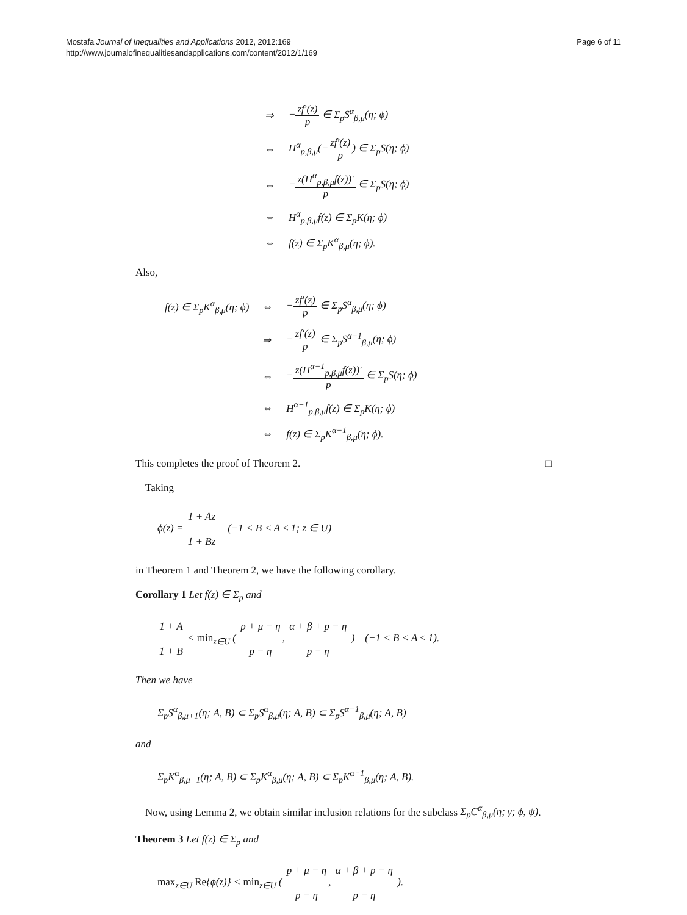Mostafa Journal of Inequalities and Applications 2012, 2012:169
http://www.journalofinequalitiesandapplications.com/content/2012/1/169
Page 6 of 11
| ⇒ | − zf′(z) p ∈ Σ<sub>p</sub>S<sup>α</sup><sub>β,μ</sub>(η; ϕ) |
| ⇔ | H<sup>α</sup><sub>p,β,μ</sub>(− zf′(z) p ) ∈ Σ<sub>p</sub>S(η; ϕ) |
| ⇔ | − z(H<sup>α</sup><sub>p,β,μ</sub>f(z))′ p ∈ Σ<sub>p</sub>S(η; ϕ) |
| ⇔ | H<sup>α</sup><sub>p,β,μ</sub>f(z) ∈ Σ<sub>p</sub>K(η; ϕ) |
| ⇔ | f(z) ∈ Σ<sub>p</sub>K<sup>α</sup><sub>β,μ</sub>(η; ϕ). |
Also,
| f(z) ∈ Σ<sub>p</sub>K<sup>α</sup><sub>β,μ</sub>(η; ϕ) | ⇔ | − zf′(z) p ∈ Σ<sub>p</sub>S<sup>α</sup><sub>β,μ</sub>(η; ϕ) |
| | ⇒ | − zf′(z) p ∈ Σ<sub>p</sub>S<sup>α−1</sup><sub>β,μ</sub>(η; ϕ) |
| | ⇔ | − z(H<sup>α−1</sup><sub>p,β,μ</sub>f(z))′ p ∈ Σ<sub>p</sub>S(η; ϕ) |
| | ⇔ | H<sup>α−1</sup><sub>p,β,μ</sub>f(z) ∈ Σ<sub>p</sub>K(η; ϕ) |
| | ⇔ | f(z) ∈ Σ<sub>p</sub>K<sup>α−1</sup><sub>β,μ</sub>(η; ϕ). |
This completes the proof of Theorem 2. □
Taking
ϕ(z) = 1 + Az 1 + Bz (−1 < B < A ≤ 1; z ∈ U)
in Theorem 1 and Theorem 2, we have the following corollary.
Corollary 1 Let f(z) ∈ Σ<sub>p</sub> and
1 + A 1 + B < min<sub>z∈U</sub> ( p + μ − η p − η, α + β + p − η p − η ) (−1 < B < A ≤ 1).
Then we have
Σ<sub>p</sub>S<sup>α</sup><sub>β,μ+1</sub>(η; A, B) ⊂ Σ<sub>p</sub>S<sup>α</sup><sub>β,μ</sub>(η; A, B) ⊂ Σ<sub>p</sub>S<sup>α−1</sup><sub>β,μ</sub>(η; A, B)
and
Σ<sub>p</sub>K<sup>α</sup><sub>β,μ+1</sub>(η; A, B) ⊂ Σ<sub>p</sub>K<sup>α</sup><sub>β,μ</sub>(η; A, B) ⊂ Σ<sub>p</sub>K<sup>α−1</sup><sub>β,μ</sub>(η; A, B).
Now, using Lemma 2, we obtain similar inclusion relations for the subclass Σ<sub>p</sub>C<sup>α</sup><sub>β,μ</sub>(η; γ; ϕ, ψ).
Theorem 3 Let f(z) ∈ Σ<sub>p</sub> and
max<sub>z∈U</sub> Re{ϕ(z)} < min<sub>z∈U</sub> ( p + μ − η p − η, α + β + p − η p − η ).